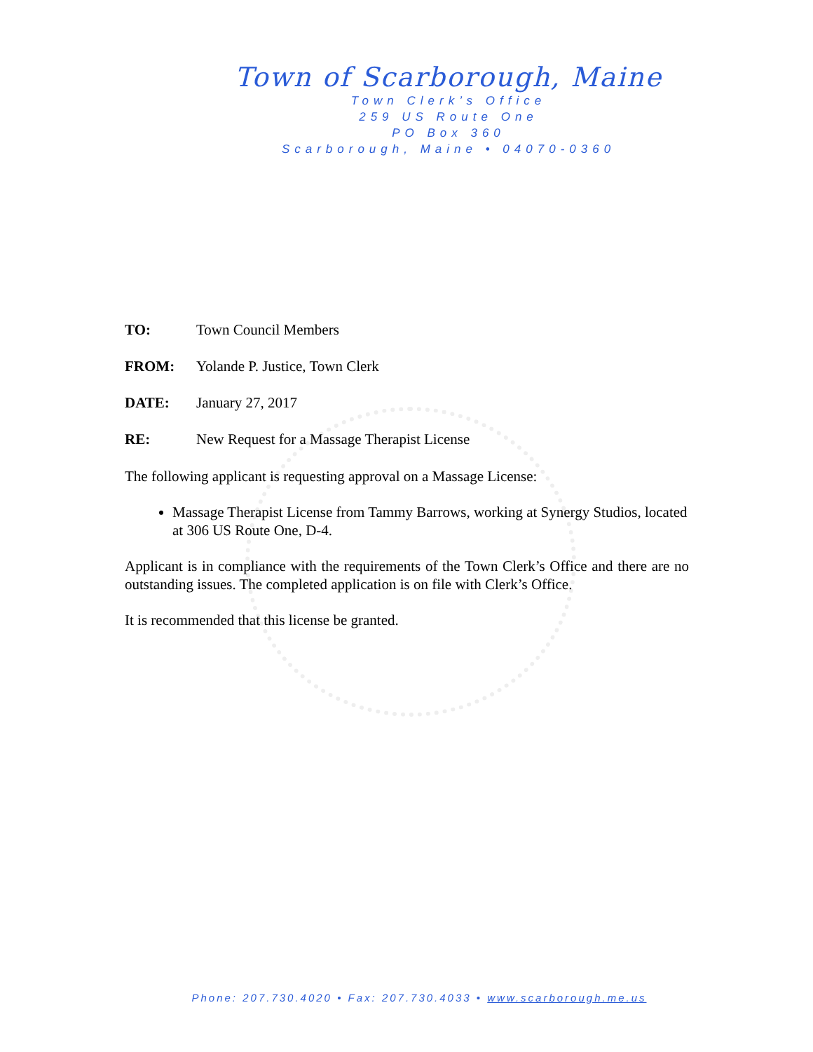Town of Scarborough, Maine
Town Clerk’s Office
259 US Route One
PO Box 360
Scarborough, Maine • 04070-0360
TO: Town Council Members
FROM: Yolande P. Justice, Town Clerk
DATE: January 27, 2017
RE: New Request for a Massage Therapist License
The following applicant is requesting approval on a Massage License:
Massage Therapist License from Tammy Barrows, working at Synergy Studios, located at 306 US Route One, D-4.
Applicant is in compliance with the requirements of the Town Clerk’s Office and there are no outstanding issues. The completed application is on file with Clerk’s Office.
It is recommended that this license be granted.
Phone: 207.730.4020 • Fax: 207.730.4033 • www.scarborough.me.us